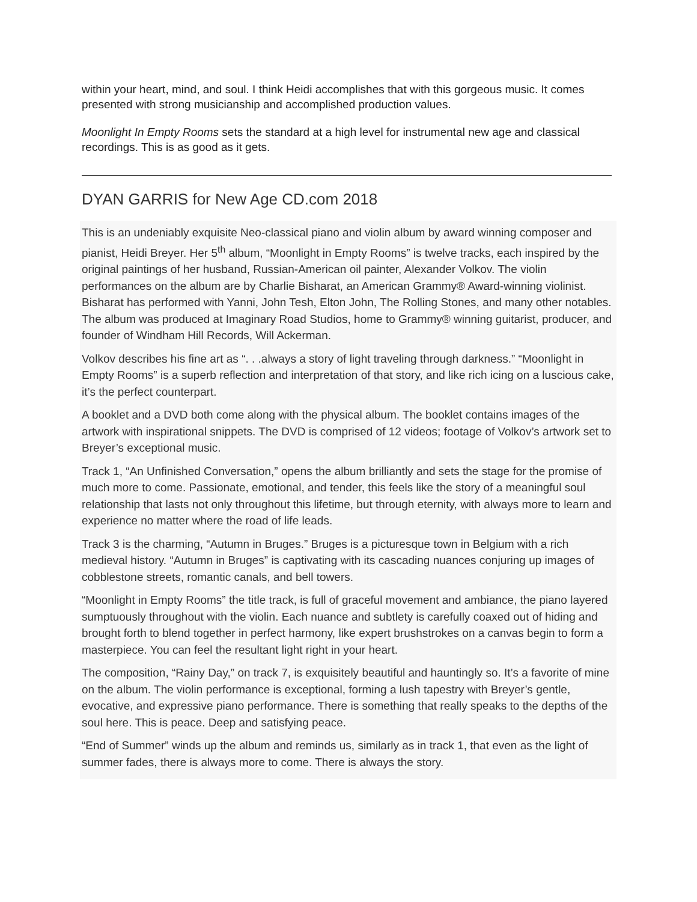within your heart, mind, and soul. I think Heidi accomplishes that with this gorgeous music. It comes presented with strong musicianship and accomplished production values.
Moonlight In Empty Rooms sets the standard at a high level for instrumental new age and classical recordings. This is as good as it gets.
DYAN GARRIS for New Age CD.com 2018
This is an undeniably exquisite Neo-classical piano and violin album by award winning composer and pianist, Heidi Breyer. Her 5<sup>th</sup> album, “Moonlight in Empty Rooms” is twelve tracks, each inspired by the original paintings of her husband, Russian-American oil painter, Alexander Volkov. The violin performances on the album are by Charlie Bisharat, an American Grammy® Award-winning violinist. Bisharat has performed with Yanni, John Tesh, Elton John, The Rolling Stones, and many other notables. The album was produced at Imaginary Road Studios, home to Grammy® winning guitarist, producer, and founder of Windham Hill Records, Will Ackerman.
Volkov describes his fine art as “. . .always a story of light traveling through darkness.” “Moonlight in Empty Rooms” is a superb reflection and interpretation of that story, and like rich icing on a luscious cake, it’s the perfect counterpart.
A booklet and a DVD both come along with the physical album. The booklet contains images of the artwork with inspirational snippets. The DVD is comprised of 12 videos; footage of Volkov’s artwork set to Breyer’s exceptional music.
Track 1, “An Unfinished Conversation,” opens the album brilliantly and sets the stage for the promise of much more to come. Passionate, emotional, and tender, this feels like the story of a meaningful soul relationship that lasts not only throughout this lifetime, but through eternity, with always more to learn and experience no matter where the road of life leads.
Track 3 is the charming, “Autumn in Bruges.” Bruges is a picturesque town in Belgium with a rich medieval history. “Autumn in Bruges” is captivating with its cascading nuances conjuring up images of cobblestone streets, romantic canals, and bell towers.
“Moonlight in Empty Rooms” the title track, is full of graceful movement and ambiance, the piano layered sumptuously throughout with the violin. Each nuance and subtlety is carefully coaxed out of hiding and brought forth to blend together in perfect harmony, like expert brushstrokes on a canvas begin to form a masterpiece. You can feel the resultant light right in your heart.
The composition, “Rainy Day,” on track 7, is exquisitely beautiful and hauntingly so. It’s a favorite of mine on the album. The violin performance is exceptional, forming a lush tapestry with Breyer’s gentle, evocative, and expressive piano performance. There is something that really speaks to the depths of the soul here. This is peace. Deep and satisfying peace.
“End of Summer” winds up the album and reminds us, similarly as in track 1, that even as the light of summer fades, there is always more to come. There is always the story.